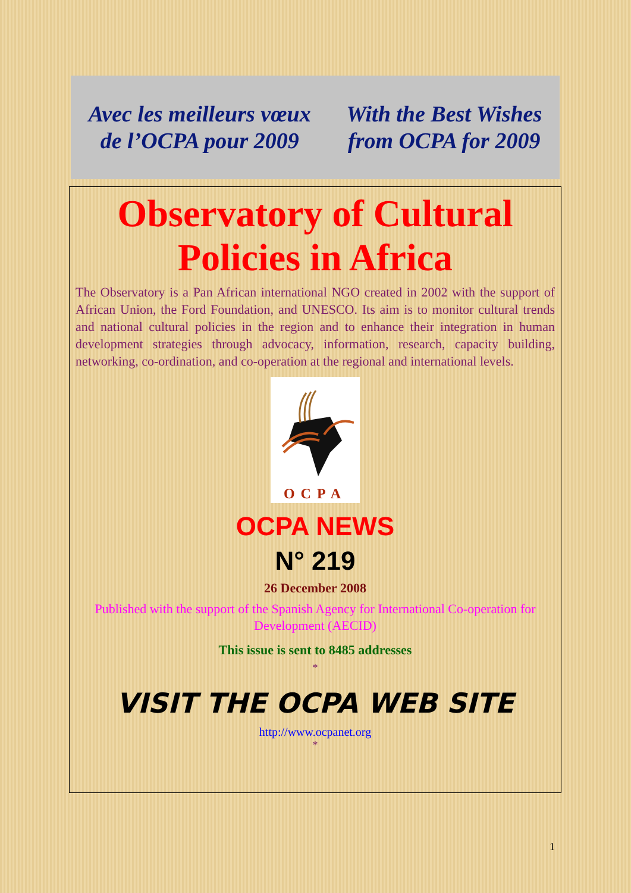Avec les meilleurs vœux
de l’OCPA pour 2009
With the Best Wishes
from OCPA for 2009
Observatory of Cultural Policies in Africa
The Observatory is a Pan African international NGO created in 2002 with the support of African Union, the Ford Foundation, and UNESCO. Its aim is to monitor cultural trends and national cultural policies in the region and to enhance their integration in human development strategies through advocacy, information, research, capacity building, networking, co-ordination, and co-operation at the regional and international levels.
OCPA
OCPA NEWS
N° 219
26 December 2008
Published with the support of the Spanish Agency for International Co-operation for Development (AECID)
This issue is sent to 8485 addresses
*
VISIT THE OCPA WEB SITE
http://www.ocpanet.org
*
1